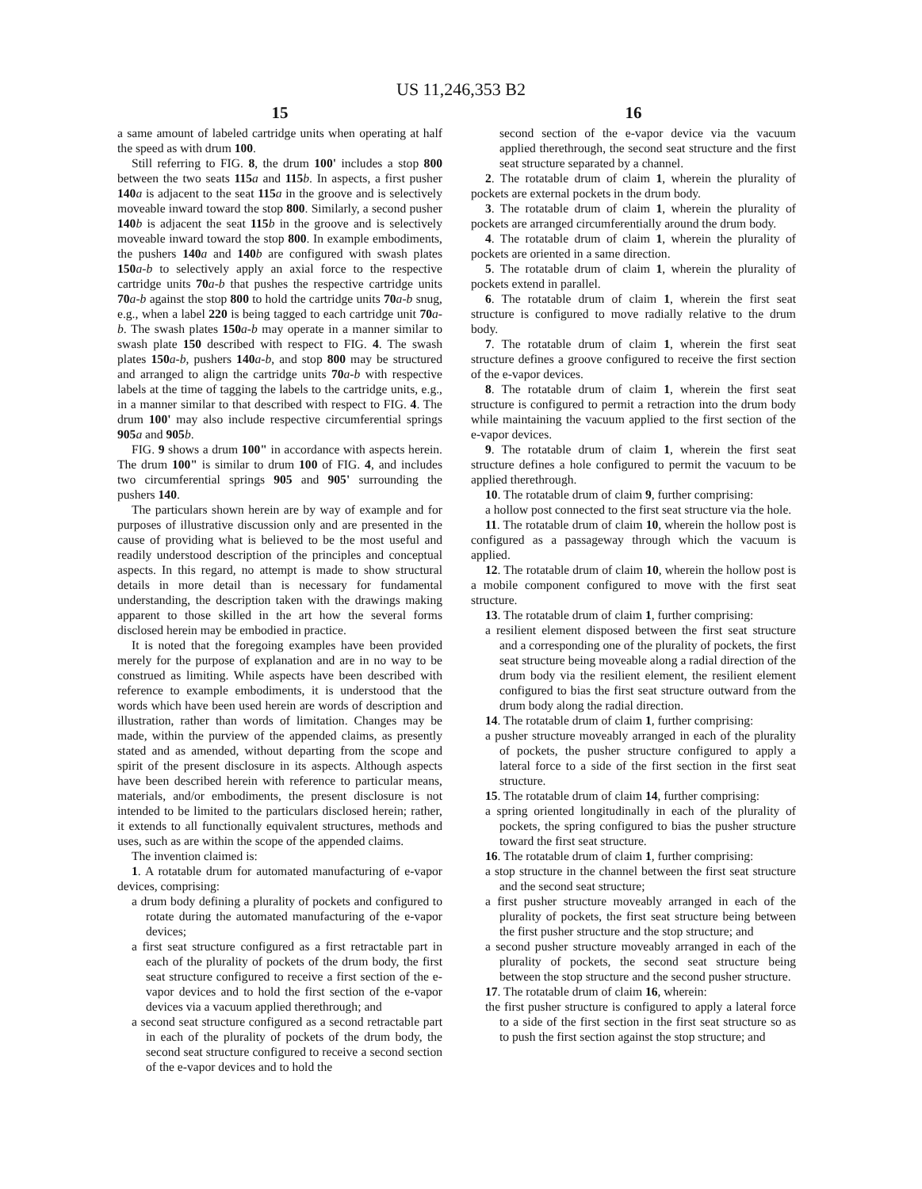US 11,246,353 B2
15
a same amount of labeled cartridge units when operating at half the speed as with drum 100.
Still referring to FIG. 8, the drum 100' includes a stop 800 between the two seats 115 a and 115 b. In aspects, a first pusher 140 a is adjacent to the seat 115 a in the groove and is selectively moveable inward toward the stop 800. Similarly, a second pusher 140 b is adjacent the seat 115 b in the groove and is selectively moveable inward toward the stop 800. In example embodiments, the pushers 140 a and 140 b are configured with swash plates 150 a-b to selectively apply an axial force to the respective cartridge units 70 a-b that pushes the respective cartridge units 70 a-b against the stop 800 to hold the cartridge units 70 a-b snug, e.g., when a label 220 is being tagged to each cartridge unit 70 a-b. The swash plates 150 a-b may operate in a manner similar to swash plate 150 described with respect to FIG. 4. The swash plates 150 a-b, pushers 140 a-b, and stop 800 may be structured and arranged to align the cartridge units 70 a-b with respective labels at the time of tagging the labels to the cartridge units, e.g., in a manner similar to that described with respect to FIG. 4. The drum 100' may also include respective circumferential springs 905 a and 905 b.
FIG. 9 shows a drum 100" in accordance with aspects herein. The drum 100" is similar to drum 100 of FIG. 4, and includes two circumferential springs 905 and 905' surrounding the pushers 140.
The particulars shown herein are by way of example and for purposes of illustrative discussion only and are presented in the cause of providing what is believed to be the most useful and readily understood description of the principles and conceptual aspects. In this regard, no attempt is made to show structural details in more detail than is necessary for fundamental understanding, the description taken with the drawings making apparent to those skilled in the art how the several forms disclosed herein may be embodied in practice.
It is noted that the foregoing examples have been provided merely for the purpose of explanation and are in no way to be construed as limiting. While aspects have been described with reference to example embodiments, it is understood that the words which have been used herein are words of description and illustration, rather than words of limitation. Changes may be made, within the purview of the appended claims, as presently stated and as amended, without departing from the scope and spirit of the present disclosure in its aspects. Although aspects have been described herein with reference to particular means, materials, and/or embodiments, the present disclosure is not intended to be limited to the particulars disclosed herein; rather, it extends to all functionally equivalent structures, methods and uses, such as are within the scope of the appended claims.
The invention claimed is:
1. A rotatable drum for automated manufacturing of e-vapor devices, comprising:
a drum body defining a plurality of pockets and configured to rotate during the automated manufacturing of the e-vapor devices;
a first seat structure configured as a first retractable part in each of the plurality of pockets of the drum body, the first seat structure configured to receive a first section of the e-vapor devices and to hold the first section of the e-vapor devices via a vacuum applied therethrough; and
a second seat structure configured as a second retractable part in each of the plurality of pockets of the drum body, the second seat structure configured to receive a second section of the e-vapor devices and to hold the
16
second section of the e-vapor device via the vacuum applied therethrough, the second seat structure and the first seat structure separated by a channel.
2. The rotatable drum of claim 1, wherein the plurality of pockets are external pockets in the drum body.
3. The rotatable drum of claim 1, wherein the plurality of pockets are arranged circumferentially around the drum body.
4. The rotatable drum of claim 1, wherein the plurality of pockets are oriented in a same direction.
5. The rotatable drum of claim 1, wherein the plurality of pockets extend in parallel.
6. The rotatable drum of claim 1, wherein the first seat structure is configured to move radially relative to the drum body.
7. The rotatable drum of claim 1, wherein the first seat structure defines a groove configured to receive the first section of the e-vapor devices.
8. The rotatable drum of claim 1, wherein the first seat structure is configured to permit a retraction into the drum body while maintaining the vacuum applied to the first section of the e-vapor devices.
9. The rotatable drum of claim 1, wherein the first seat structure defines a hole configured to permit the vacuum to be applied therethrough.
10. The rotatable drum of claim 9, further comprising:
a hollow post connected to the first seat structure via the hole.
11. The rotatable drum of claim 10, wherein the hollow post is configured as a passageway through which the vacuum is applied.
12. The rotatable drum of claim 10, wherein the hollow post is a mobile component configured to move with the first seat structure.
13. The rotatable drum of claim 1, further comprising:
a resilient element disposed between the first seat structure and a corresponding one of the plurality of pockets, the first seat structure being moveable along a radial direction of the drum body via the resilient element, the resilient element configured to bias the first seat structure outward from the drum body along the radial direction.
14. The rotatable drum of claim 1, further comprising:
a pusher structure moveably arranged in each of the plurality of pockets, the pusher structure configured to apply a lateral force to a side of the first section in the first seat structure.
15. The rotatable drum of claim 14, further comprising:
a spring oriented longitudinally in each of the plurality of pockets, the spring configured to bias the pusher structure toward the first seat structure.
16. The rotatable drum of claim 1, further comprising:
a stop structure in the channel between the first seat structure and the second seat structure;
a first pusher structure moveably arranged in each of the plurality of pockets, the first seat structure being between the first pusher structure and the stop structure; and
a second pusher structure moveably arranged in each of the plurality of pockets, the second seat structure being between the stop structure and the second pusher structure.
17. The rotatable drum of claim 16, wherein:
the first pusher structure is configured to apply a lateral force to a side of the first section in the first seat structure so as to push the first section against the stop structure; and